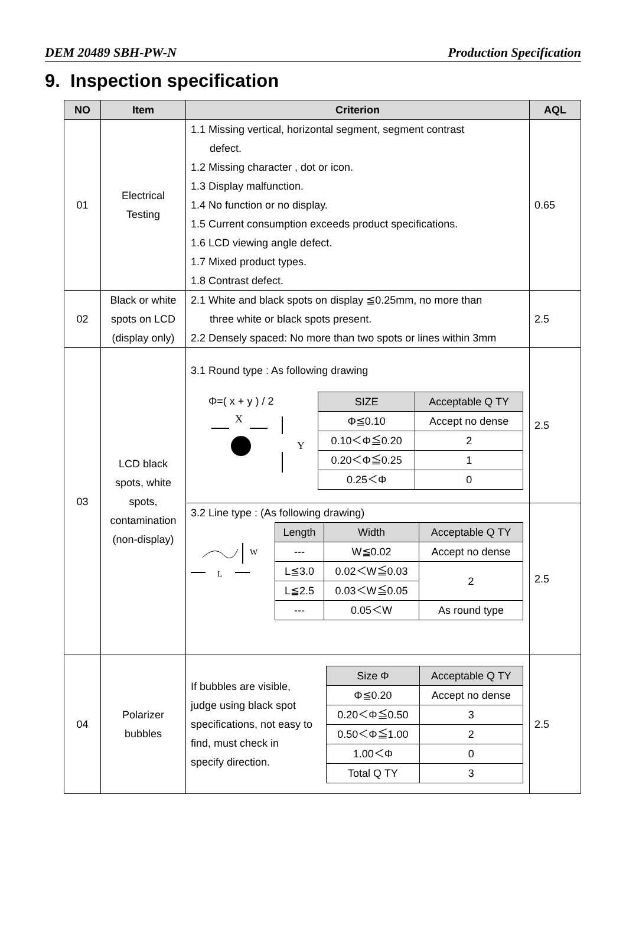DEM 20489 SBH-PW-N Production Specification
9. Inspection specification
| NO | Item | Criterion | AQL |
| --- | --- | --- | --- |
| 01 | Electrical Testing | 1.1 Missing vertical, horizontal segment, segment contrast defect. 1.2 Missing character , dot or icon. 1.3 Display malfunction. 1.4 No function or no display. 1.5 Current consumption exceeds product specifications. 1.6 LCD viewing angle defect. 1.7 Mixed product types. 1.8 Contrast defect. | 0.65 |
| 02 | Black or white spots on LCD (display only) | 2.1 White and black spots on display ≦0.25mm, no more than three white or black spots present. 2.2 Densely spaced: No more than two spots or lines within 3mm | 2.5 |
| 03 | LCD black spots, white spots, contamination (non-display) | 3.1 Round type : As following drawing Φ=( x + y ) / 2 X Y / SIZE / Acceptable Q TY / / --- / --- / / Φ≦0.10 / Accept no dense / / 0.10＜Φ≦0.20 / 2 / / 0.20＜Φ≦0.25 / 1 / / 0.25＜Φ / 0 / | 2.5 |
| | | 3.2 Line type : (As following drawing) W L / Length / Width / Acceptable Q TY / / --- / --- / --- / / --- / W≦0.02 / Accept no dense / / L≦3.0 / 0.02＜W≦0.03 / 2 / / L≦2.5 / 0.03＜W≦0.05 / / / --- / 0.05＜W / As round type / | 2.5 |
| 04 | Polarizer bubbles | If bubbles are visible, judge using black spot specifications, not easy to find, must check in specify direction. / Size Φ / Acceptable Q TY / / --- / --- / / Φ≦0.20 / Accept no dense / / 0.20＜Φ≦0.50 / 3 / / 0.50＜Φ≦1.00 / 2 / / 1.00＜Φ / 0 / / Total Q TY / 3 / | 2.5 |